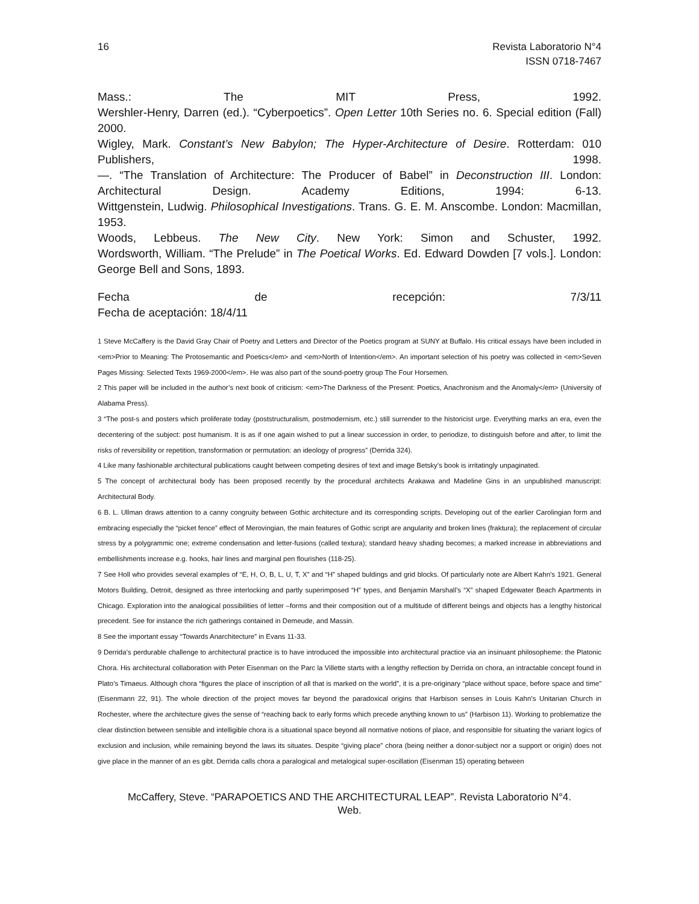16 Revista Laboratorio N°4
ISSN 0718-7467
Mass.: The MIT Press, 1992.
Wershler-Henry, Darren (ed.). “Cyberpoetics”. Open Letter 10th Series no. 6. Special edition (Fall) 2000.
Wigley, Mark. Constant’s New Babylon; The Hyper-Architecture of Desire. Rotterdam: 010 Publishers, 1998.
—. “The Translation of Architecture: The Producer of Babel” in Deconstruction III. London: Architectural Design. Academy Editions, 1994: 6-13.
Wittgenstein, Ludwig. Philosophical Investigations. Trans. G. E. M. Anscombe. London: Macmillan, 1953.
Woods, Lebbeus. The New City. New York: Simon and Schuster, 1992.
Wordsworth, William. “The Prelude” in The Poetical Works. Ed. Edward Dowden [7 vols.]. London: George Bell and Sons, 1893.
Fecha de recepción: 7/3/11
Fecha de aceptación: 18/4/11
1 Steve McCaffery is the David Gray Chair of Poetry and Letters and Director of the Poetics program at SUNY at Buffalo. His critical essays have been included in <em>Prior to Meaning: The Protosemantic and Poetics</em> and <em>North of Intention</em>. An important selection of his poetry was collected in <em>Seven Pages Missing: Selected Texts 1969-2000</em>. He was also part of the sound-poetry group The Four Horsemen.
2 This paper will be included in the author’s next book of criticism: <em>The Darkness of the Present: Poetics, Anachronism and the Anomaly</em> (University of Alabama Press).
3 “The post-s and posters which proliferate today (poststructuralism, postmodernism, etc.) still surrender to the historicist urge. Everything marks an era, even the decentering of the subject: post humanism. It is as if one again wished to put a linear succession in order, to periodize, to distinguish before and after, to limit the risks of reversibility or repetition, transformation or permutation: an ideology of progress” (Derrida 324).
4 Like many fashionable architectural publications caught between competing desires of text and image Betsky’s book is irritatingly unpaginated.
5 The concept of architectural body has been proposed recently by the procedural architects Arakawa and Madeline Gins in an unpublished manuscript: Architectural Body.
6 B. L. Ullman draws attention to a canny congruity between Gothic architecture and its corresponding scripts. Developing out of the earlier Carolingian form and embracing especially the “picket fence” effect of Merovingian, the main features of Gothic script are angularity and broken lines (fraktura); the replacement of circular stress by a polygrammic one; extreme condensation and letter-fusions (called textura); standard heavy shading becomes; a marked increase in abbreviations and embellishments increase e.g. hooks, hair lines and marginal pen flourishes (118-25).
7 See Holl who provides several examples of “E, H, O, B, L, U, T, X” and “H” shaped buldings and grid blocks. Of particularly note are Albert Kahn’s 1921. General Motors Building, Detroit, designed as three interlocking and partly superimposed “H” types, and Benjamin Marshall’s “X” shaped Edgewater Beach Apartments in Chicago. Exploration into the analogical possibilities of letter –forms and their composition out of a multitude of different beings and objects has a lengthy historical precedent. See for instance the rich gatherings contained in Demeude, and Massin.
8 See the important essay “Towards Anarchitecture” in Evans 11-33.
9 Derrida’s perdurable challenge to architectural practice is to have introduced the impossible into architectural practice via an insinuant philosopheme: the Platonic Chora. His architectural collaboration with Peter Eisenman on the Parc la Villette starts with a lengthy reflection by Derrida on chora, an intractable concept found in Plato’s Timaeus. Although chora “figures the place of inscription of all that is marked on the world”, it is a pre-originary “place without space, before space and time” (Eisenmann 22, 91). The whole direction of the project moves far beyond the paradoxical origins that Harbison senses in Louis Kahn’s Unitarian Church in Rochester, where the architecture gives the sense of “reaching back to early forms which precede anything known to us” (Harbison 11). Working to problematize the clear distinction between sensible and intelligible chora is a situational space beyond all normative notions of place, and responsible for situating the variant logics of exclusion and inclusion, while remaining beyond the laws its situates. Despite “giving place” chora (being neither a donor-subject nor a support or origin) does not give place in the manner of an es gibt. Derrida calls chora a paralogical and metalogical super-oscillation (Eisenman 15) operating between
McCaffery, Steve. “PARAPOETICS AND THE ARCHITECTURAL LEAP”. Revista Laboratorio N°4.
Web.